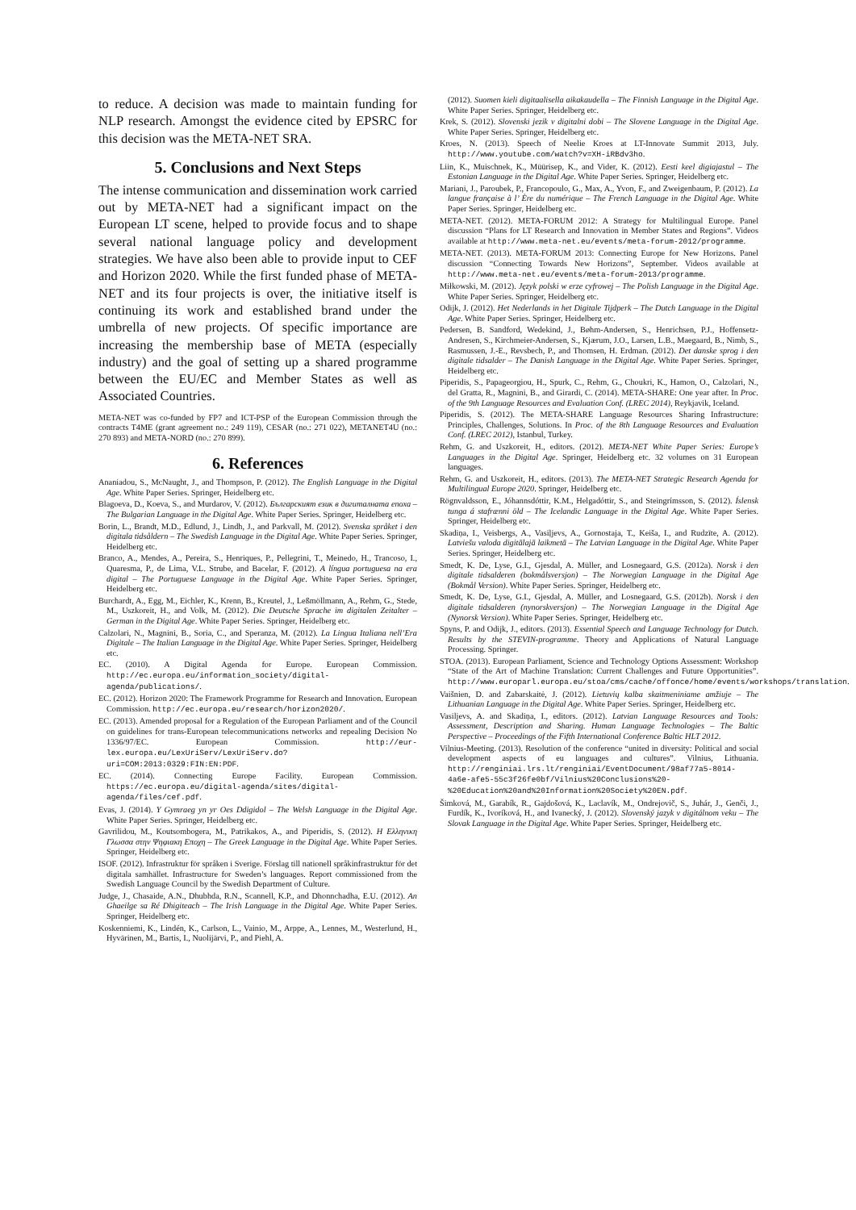to reduce. A decision was made to maintain funding for NLP research. Amongst the evidence cited by EPSRC for this decision was the META-NET SRA.
5. Conclusions and Next Steps
The intense communication and dissemination work carried out by META-NET had a significant impact on the European LT scene, helped to provide focus and to shape several national language policy and development strategies. We have also been able to provide input to CEF and Horizon 2020. While the first funded phase of META-NET and its four projects is over, the initiative itself is continuing its work and established brand under the umbrella of new projects. Of specific importance are increasing the membership base of META (especially industry) and the goal of setting up a shared programme between the EU/EC and Member States as well as Associated Countries.
META-NET was co-funded by FP7 and ICT-PSP of the European Commission through the contracts T4ME (grant agreement no.: 249 119), CESAR (no.: 271 022), METANET4U (no.: 270 893) and META-NORD (no.: 270 899).
6. References
Ananiadou, S., McNaught, J., and Thompson, P. (2012). The English Language in the Digital Age. White Paper Series. Springer, Heidelberg etc.
Blagoeva, D., Koeva, S., and Murdarov, V. (2012). Българският език в дигиталната епоха – The Bulgarian Language in the Digital Age. White Paper Series. Springer, Heidelberg etc.
Borin, L., Brandt, M.D., Edlund, J., Lindh, J., and Parkvall, M. (2012). Svenska språket i den digitala tidsåldern – The Swedish Language in the Digital Age. White Paper Series. Springer, Heidelberg etc.
Branco, A., Mendes, A., Pereira, S., Henriques, P., Pellegrini, T., Meinedo, H., Trancoso, I., Quaresma, P., de Lima, V.L. Strube, and Bacelar, F. (2012). A língua portuguesa na era digital – The Portuguese Language in the Digital Age. White Paper Series. Springer, Heidelberg etc.
Burchardt, A., Egg, M., Eichler, K., Krenn, B., Kreutel, J., Leßmöllmann, A., Rehm, G., Stede, M., Uszkoreit, H., and Volk, M. (2012). Die Deutsche Sprache im digitalen Zeitalter – German in the Digital Age. White Paper Series. Springer, Heidelberg etc.
Calzolari, N., Magnini, B., Soria, C., and Speranza, M. (2012). La Lingua Italiana nell’Era Digitale – The Italian Language in the Digital Age. White Paper Series. Springer, Heidelberg etc.
EC. (2010). A Digital Agenda for Europe. European Commission. http://ec.europa.eu/information_society/digital-agenda/publications/.
EC. (2012). Horizon 2020: The Framework Programme for Research and Innovation. European Commission. http://ec.europa.eu/research/horizon2020/.
EC. (2013). Amended proposal for a Regulation of the European Parliament and of the Council on guidelines for trans-European telecommunications networks and repealing Decision No 1336/97/EC. European Commission. http://eur-lex.europa.eu/LexUriServ/LexUriServ.do?uri=COM:2013:0329:FIN:EN:PDF.
EC. (2014). Connecting Europe Facility. European Commission. https://ec.europa.eu/digital-agenda/sites/digital-agenda/files/cef.pdf.
Evas, J. (2014). Y Gymraeg yn yr Oes Ddigidol – The Welsh Language in the Digital Age. White Paper Series. Springer, Heidelberg etc.
Gavrilidou, M., Koutsombogera, M., Patrikakos, A., and Piperidis, S. (2012). Η Ελληνικη Γλωσσα στην Ψηφιακη Εποχη – The Greek Language in the Digital Age. White Paper Series. Springer, Heidelberg etc.
ISOF. (2012). Infrastruktur för språken i Sverige. Förslag till nationell språkinfrastruktur för det digitala samhället. Infrastructure for Sweden’s languages. Report commissioned from the Swedish Language Council by the Swedish Department of Culture.
Judge, J., Chasaide, A.N., Dhubhda, R.N., Scannell, K.P., and Dhonnchadha, E.U. (2012). An Ghaeilge sa Ré Dhigiteach – The Irish Language in the Digital Age. White Paper Series. Springer, Heidelberg etc.
Koskenniemi, K., Lindén, K., Carlson, L., Vainio, M., Arppe, A., Lennes, M., Westerlund, H., Hyvärinen, M., Bartis, I., Nuolijärvi, P., and Piehl, A.
(2012). Suomen kieli digitaalisella aikakaudella – The Finnish Language in the Digital Age. White Paper Series. Springer, Heidelberg etc.
Krek, S. (2012). Slovenski jezik v digitalni dobi – The Slovene Language in the Digital Age. White Paper Series. Springer, Heidelberg etc.
Kroes, N. (2013). Speech of Neelie Kroes at LT-Innovate Summit 2013, July. http://www.youtube.com/watch?v=XH-iRBdv3ho.
Liin, K., Muischnek, K., Müürisep, K., and Vider, K. (2012). Eesti keel digiajastul – The Estonian Language in the Digital Age. White Paper Series. Springer, Heidelberg etc.
Mariani, J., Paroubek, P., Francopoulo, G., Max, A., Yvon, F., and Zweigenbaum, P. (2012). La langue française à l’ Ère du numérique – The French Language in the Digital Age. White Paper Series. Springer, Heidelberg etc.
META-NET. (2012). META-FORUM 2012: A Strategy for Multilingual Europe. Panel discussion “Plans for LT Research and Innovation in Member States and Regions”. Videos available at http://www.meta-net.eu/events/meta-forum-2012/programme.
META-NET. (2013). META-FORUM 2013: Connecting Europe for New Horizons. Panel discussion “Connecting Towards New Horizons”, September. Videos available at http://www.meta-net.eu/events/meta-forum-2013/programme.
Miłkowski, M. (2012). Język polski w erze cyfrowej – The Polish Language in the Digital Age. White Paper Series. Springer, Heidelberg etc.
Odijk, J. (2012). Het Nederlands in het Digitale Tijdperk – The Dutch Language in the Digital Age. White Paper Series. Springer, Heidelberg etc.
Pedersen, B. Sandford, Wedekind, J., Bøhm-Andersen, S., Henrichsen, P.J., Hoffensetz-Andresen, S., Kirchmeier-Andersen, S., Kjærum, J.O., Larsen, L.B., Maegaard, B., Nimb, S., Rasmussen, J.-E., Revsbech, P., and Thomsen, H. Erdman. (2012). Det danske sprog i den digitale tidsalder – The Danish Language in the Digital Age. White Paper Series. Springer, Heidelberg etc.
Piperidis, S., Papageorgiou, H., Spurk, C., Rehm, G., Choukri, K., Hamon, O., Calzolari, N., del Gratta, R., Magnini, B., and Girardi, C. (2014). META-SHARE: One year after. In Proc. of the 9th Language Resources and Evaluation Conf. (LREC 2014), Reykjavik, Iceland.
Piperidis, S. (2012). The META-SHARE Language Resources Sharing Infrastructure: Principles, Challenges, Solutions. In Proc. of the 8th Language Resources and Evaluation Conf. (LREC 2012), Istanbul, Turkey.
Rehm, G. and Uszkoreit, H., editors. (2012). META-NET White Paper Series: Europe’s Languages in the Digital Age. Springer, Heidelberg etc. 32 volumes on 31 European languages.
Rehm, G. and Uszkoreit, H., editors. (2013). The META-NET Strategic Research Agenda for Multilingual Europe 2020. Springer, Heidelberg etc.
Rögnvaldsson, E., Jóhannsdóttir, K.M., Helgadóttir, S., and Steingrímsson, S. (2012). Íslensk tunga á stafrænni öld – The Icelandic Language in the Digital Age. White Paper Series. Springer, Heidelberg etc.
Skadiņa, I., Veisbergs, A., Vasiļjevs, A., Gornostaja, T., Keiša, I., and Rudzīte, A. (2012). Latviešu valoda digitālajā laikmetā – The Latvian Language in the Digital Age. White Paper Series. Springer, Heidelberg etc.
Smedt, K. De, Lyse, G.I., Gjesdal, A. Müller, and Losnegaard, G.S. (2012a). Norsk i den digitale tidsalderen (bokmålsversjon) – The Norwegian Language in the Digital Age (Bokmål Version). White Paper Series. Springer, Heidelberg etc.
Smedt, K. De, Lyse, G.I., Gjesdal, A. Müller, and Losnegaard, G.S. (2012b). Norsk i den digitale tidsalderen (nynorskversjon) – The Norwegian Language in the Digital Age (Nynorsk Version). White Paper Series. Springer, Heidelberg etc.
Spyns, P. and Odijk, J., editors. (2013). Essential Speech and Language Technology for Dutch. Results by the STEVIN-programme. Theory and Applications of Natural Language Processing. Springer.
STOA. (2013). European Parliament, Science and Technology Options Assessment: Workshop “State of the Art of Machine Translation: Current Challenges and Future Opportunities”. http://www.europarl.europa.eu/stoa/cms/cache/offonce/home/events/workshops/translation.
Vaišnien, D. and Zabarskaitė, J. (2012). Lietuvių kalba skaitmeniniame amžiuje – The Lithuanian Language in the Digital Age. White Paper Series. Springer, Heidelberg etc.
Vasiljevs, A. and Skadiņa, I., editors. (2012). Latvian Language Resources and Tools: Assessment, Description and Sharing. Human Language Technologies – The Baltic Perspective – Proceedings of the Fifth International Conference Baltic HLT 2012.
Vilnius-Meeting. (2013). Resolution of the conference “united in diversity: Political and social development aspects of eu languages and cultures”. Vilnius, Lithuania. http://renginiai.lrs.lt/renginiai/EventDocument/98af77a5-8014-4a6e-afe5-55c3f26fe0bf/Vilnius%20Conclusions%20-%20Education%20and%20Information%20Society%20EN.pdf.
Šimková, M., Garabík, R., Gajdošová, K., Laclavík, M., Ondrejovič, S., Juhár, J., Genči, J., Furdík, K., Ivoríková, H., and Ivanecký, J. (2012). Slovenský jazyk v digitálnom veku – The Slovak Language in the Digital Age. White Paper Series. Springer, Heidelberg etc.